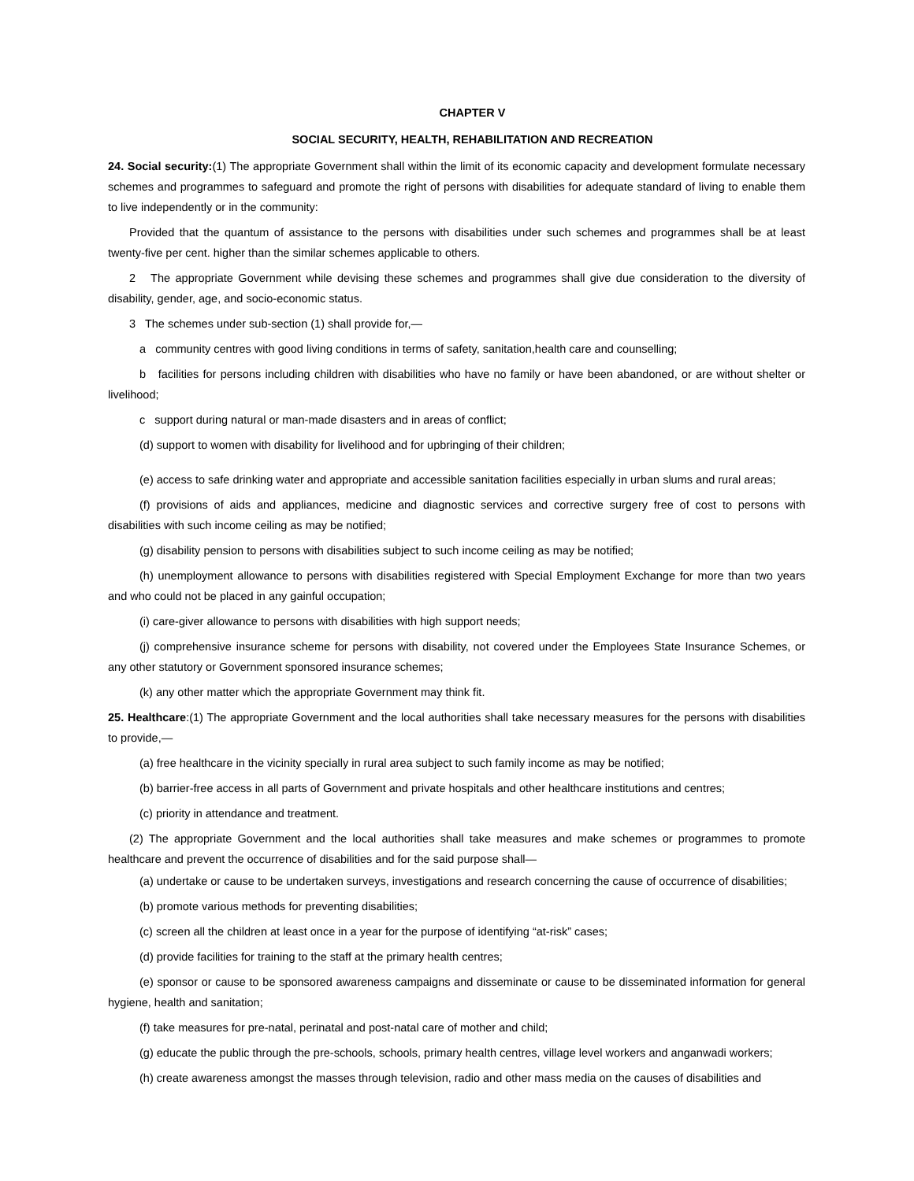CHAPTER V
SOCIAL SECURITY, HEALTH, REHABILITATION AND RECREATION
24. Social security:(1) The appropriate Government shall within the limit of its economic capacity and development formulate necessary schemes and programmes to safeguard and promote the right of persons with disabilities for adequate standard of living to enable them to live independently or in the community:
Provided that the quantum of assistance to the persons with disabilities under such schemes and programmes shall be at least twenty-five per cent. higher than the similar schemes applicable to others.
2 The appropriate Government while devising these schemes and programmes shall give due consideration to the diversity of disability, gender, age, and socio-economic status.
3 The schemes under sub-section (1) shall provide for,—
a community centres with good living conditions in terms of safety, sanitation,health care and counselling;
b facilities for persons including children with disabilities who have no family or have been abandoned, or are without shelter or livelihood;
c support during natural or man-made disasters and in areas of conflict;
(d) support to women with disability for livelihood and for upbringing of their children;
(e) access to safe drinking water and appropriate and accessible sanitation facilities especially in urban slums and rural areas;
(f) provisions of aids and appliances, medicine and diagnostic services and corrective surgery free of cost to persons with disabilities with such income ceiling as may be notified;
(g) disability pension to persons with disabilities subject to such income ceiling as may be notified;
(h) unemployment allowance to persons with disabilities registered with Special Employment Exchange for more than two years and who could not be placed in any gainful occupation;
(i) care-giver allowance to persons with disabilities with high support needs;
(j) comprehensive insurance scheme for persons with disability, not covered under the Employees State Insurance Schemes, or any other statutory or Government sponsored insurance schemes;
(k) any other matter which the appropriate Government may think fit.
25. Healthcare:(1) The appropriate Government and the local authorities shall take necessary measures for the persons with disabilities to provide,—
(a) free healthcare in the vicinity specially in rural area subject to such family income as may be notified;
(b) barrier-free access in all parts of Government and private hospitals and other healthcare institutions and centres;
(c) priority in attendance and treatment.
(2) The appropriate Government and the local authorities shall take measures and make schemes or programmes to promote healthcare and prevent the occurrence of disabilities and for the said purpose shall—
(a) undertake or cause to be undertaken surveys, investigations and research concerning the cause of occurrence of disabilities;
(b) promote various methods for preventing disabilities;
(c) screen all the children at least once in a year for the purpose of identifying “at-risk” cases;
(d) provide facilities for training to the staff at the primary health centres;
(e) sponsor or cause to be sponsored awareness campaigns and disseminate or cause to be disseminated information for general hygiene, health and sanitation;
(f) take measures for pre-natal, perinatal and post-natal care of mother and child;
(g) educate the public through the pre-schools, schools, primary health centres, village level workers and anganwadi workers;
(h) create awareness amongst the masses through television, radio and other mass media on the causes of disabilities and